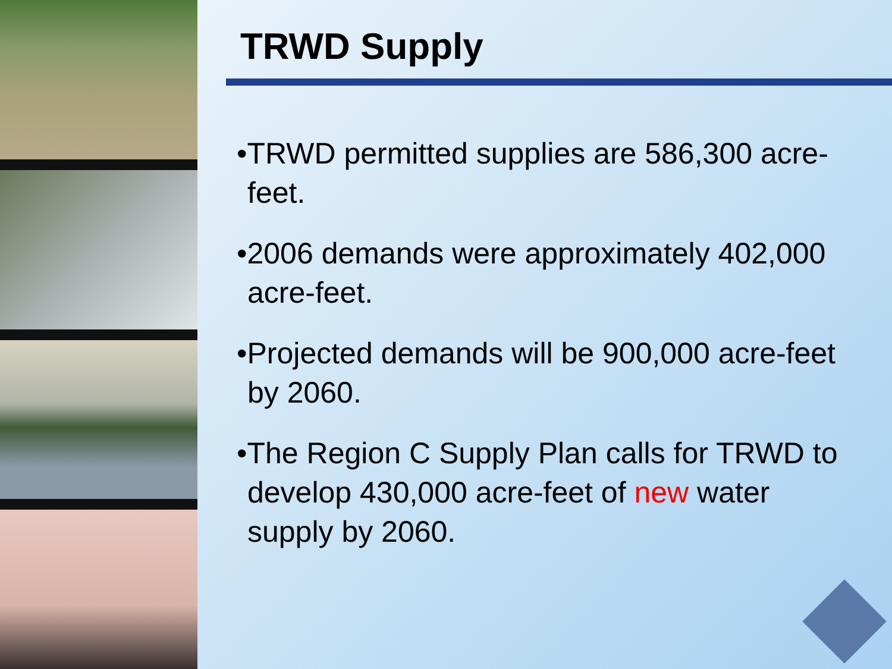TRWD Supply
•TRWD permitted supplies are 586,300 acre-feet.
•2006 demands were approximately 402,000 acre-feet.
•Projected demands will be 900,000 acre-feet by 2060.
•The Region C Supply Plan calls for TRWD to develop 430,000 acre-feet of new water supply by 2060.